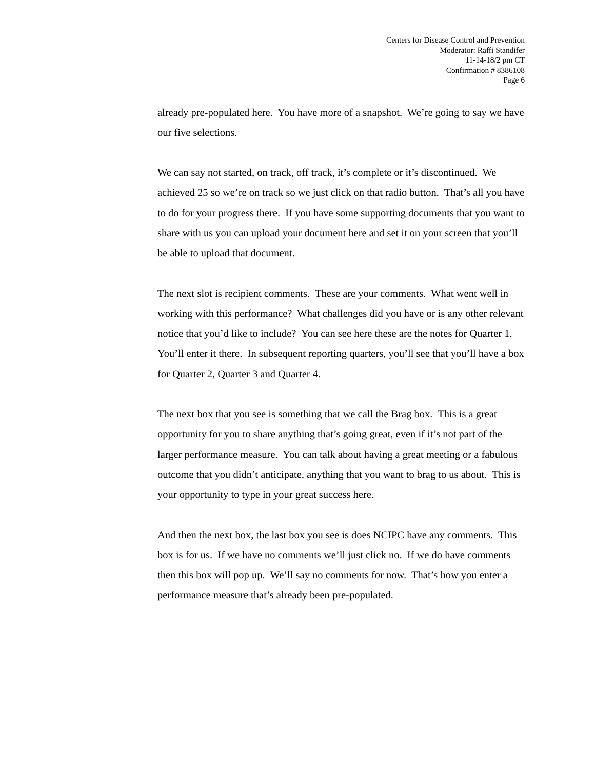Centers for Disease Control and Prevention
Moderator: Raffi Standifer
11-14-18/2 pm CT
Confirmation # 8386108
Page 6
already pre-populated here. You have more of a snapshot. We’re going to say we have our five selections.
We can say not started, on track, off track, it’s complete or it’s discontinued. We achieved 25 so we’re on track so we just click on that radio button. That’s all you have to do for your progress there. If you have some supporting documents that you want to share with us you can upload your document here and set it on your screen that you’ll be able to upload that document.
The next slot is recipient comments. These are your comments. What went well in working with this performance? What challenges did you have or is any other relevant notice that you’d like to include? You can see here these are the notes for Quarter 1. You’ll enter it there. In subsequent reporting quarters, you’ll see that you’ll have a box for Quarter 2, Quarter 3 and Quarter 4.
The next box that you see is something that we call the Brag box. This is a great opportunity for you to share anything that’s going great, even if it’s not part of the larger performance measure. You can talk about having a great meeting or a fabulous outcome that you didn’t anticipate, anything that you want to brag to us about. This is your opportunity to type in your great success here.
And then the next box, the last box you see is does NCIPC have any comments. This box is for us. If we have no comments we’ll just click no. If we do have comments then this box will pop up. We’ll say no comments for now. That’s how you enter a performance measure that’s already been pre-populated.